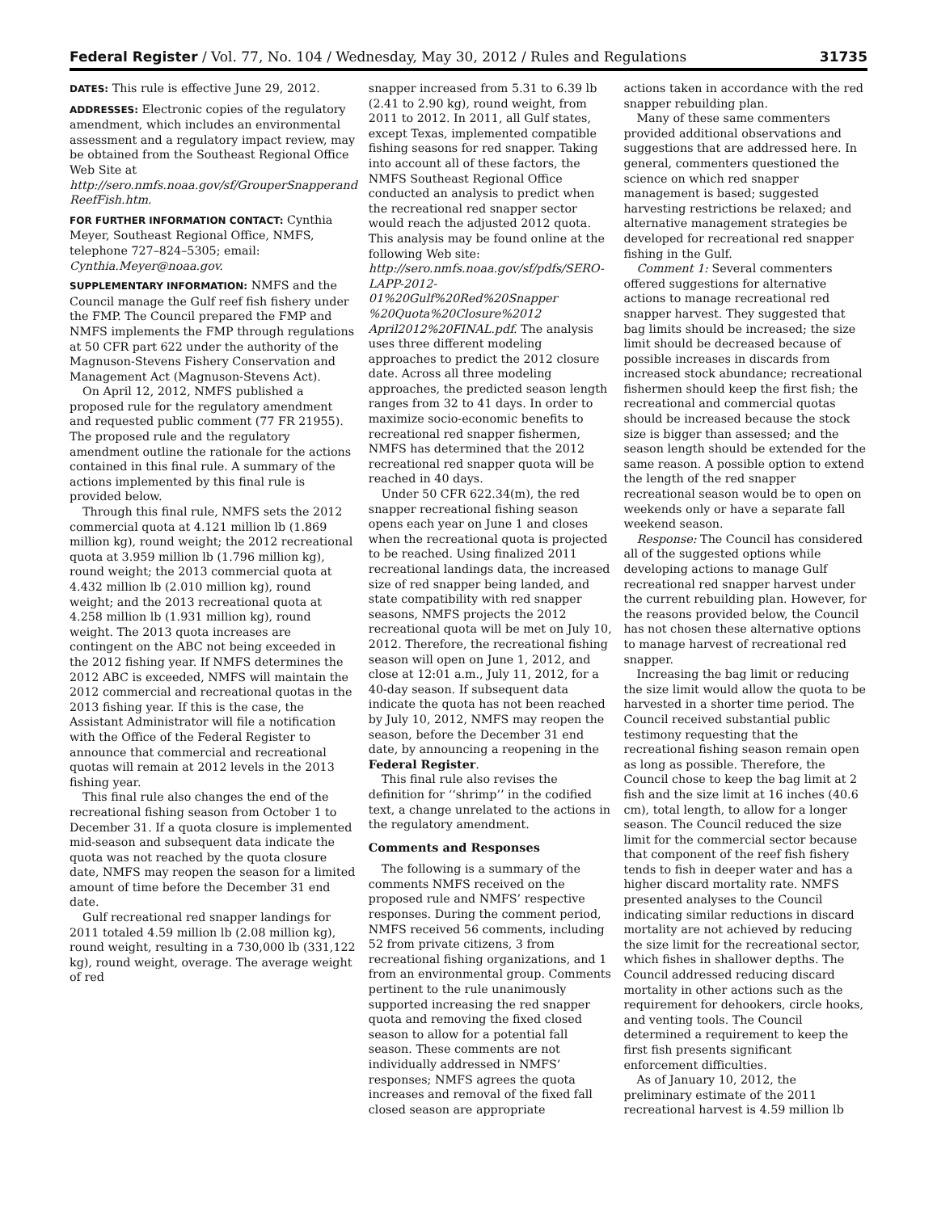Federal Register / Vol. 77, No. 104 / Wednesday, May 30, 2012 / Rules and Regulations 31735
DATES: This rule is effective June 29, 2012.
ADDRESSES: Electronic copies of the regulatory amendment, which includes an environmental assessment and a regulatory impact review, may be obtained from the Southeast Regional Office Web Site at http://sero.nmfs.noaa.gov/sf/GrouperSnapperand ReefFish.htm.
FOR FURTHER INFORMATION CONTACT: Cynthia Meyer, Southeast Regional Office, NMFS, telephone 727–824–5305; email: Cynthia.Meyer@noaa.gov.
SUPPLEMENTARY INFORMATION: NMFS and the Council manage the Gulf reef fish fishery under the FMP. The Council prepared the FMP and NMFS implements the FMP through regulations at 50 CFR part 622 under the authority of the Magnuson-Stevens Fishery Conservation and Management Act (Magnuson-Stevens Act).
On April 12, 2012, NMFS published a proposed rule for the regulatory amendment and requested public comment (77 FR 21955). The proposed rule and the regulatory amendment outline the rationale for the actions contained in this final rule. A summary of the actions implemented by this final rule is provided below.
Through this final rule, NMFS sets the 2012 commercial quota at 4.121 million lb (1.869 million kg), round weight; the 2012 recreational quota at 3.959 million lb (1.796 million kg), round weight; the 2013 commercial quota at 4.432 million lb (2.010 million kg), round weight; and the 2013 recreational quota at 4.258 million lb (1.931 million kg), round weight. The 2013 quota increases are contingent on the ABC not being exceeded in the 2012 fishing year. If NMFS determines the 2012 ABC is exceeded, NMFS will maintain the 2012 commercial and recreational quotas in the 2013 fishing year. If this is the case, the Assistant Administrator will file a notification with the Office of the Federal Register to announce that commercial and recreational quotas will remain at 2012 levels in the 2013 fishing year.
This final rule also changes the end of the recreational fishing season from October 1 to December 31. If a quota closure is implemented mid-season and subsequent data indicate the quota was not reached by the quota closure date, NMFS may reopen the season for a limited amount of time before the December 31 end date.
Gulf recreational red snapper landings for 2011 totaled 4.59 million lb (2.08 million kg), round weight, resulting in a 730,000 lb (331,122 kg), round weight, overage. The average weight of red
snapper increased from 5.31 to 6.39 lb (2.41 to 2.90 kg), round weight, from 2011 to 2012. In 2011, all Gulf states, except Texas, implemented compatible fishing seasons for red snapper. Taking into account all of these factors, the NMFS Southeast Regional Office conducted an analysis to predict when the recreational red snapper sector would reach the adjusted 2012 quota. This analysis may be found online at the following Web site: http://sero.nmfs.noaa.gov/sf/pdfs/SERO-LAPP-2012-01%20Gulf%20Red%20Snapper %20Quota%20Closure%2012 April2012%20FINAL.pdf. The analysis uses three different modeling approaches to predict the 2012 closure date. Across all three modeling approaches, the predicted season length ranges from 32 to 41 days. In order to maximize socio-economic benefits to recreational red snapper fishermen, NMFS has determined that the 2012 recreational red snapper quota will be reached in 40 days.
Under 50 CFR 622.34(m), the red snapper recreational fishing season opens each year on June 1 and closes when the recreational quota is projected to be reached. Using finalized 2011 recreational landings data, the increased size of red snapper being landed, and state compatibility with red snapper seasons, NMFS projects the 2012 recreational quota will be met on July 10, 2012. Therefore, the recreational fishing season will open on June 1, 2012, and close at 12:01 a.m., July 11, 2012, for a 40-day season. If subsequent data indicate the quota has not been reached by July 10, 2012, NMFS may reopen the season, before the December 31 end date, by announcing a reopening in the Federal Register.
This final rule also revises the definition for ‘‘shrimp’’ in the codified text, a change unrelated to the actions in the regulatory amendment.
Comments and Responses
The following is a summary of the comments NMFS received on the proposed rule and NMFS’ respective responses. During the comment period, NMFS received 56 comments, including 52 from private citizens, 3 from recreational fishing organizations, and 1 from an environmental group. Comments pertinent to the rule unanimously supported increasing the red snapper quota and removing the fixed closed season to allow for a potential fall season. These comments are not individually addressed in NMFS’ responses; NMFS agrees the quota increases and removal of the fixed fall closed season are appropriate
actions taken in accordance with the red snapper rebuilding plan.
Many of these same commenters provided additional observations and suggestions that are addressed here. In general, commenters questioned the science on which red snapper management is based; suggested harvesting restrictions be relaxed; and alternative management strategies be developed for recreational red snapper fishing in the Gulf.
Comment 1: Several commenters offered suggestions for alternative actions to manage recreational red snapper harvest. They suggested that bag limits should be increased; the size limit should be decreased because of possible increases in discards from increased stock abundance; recreational fishermen should keep the first fish; the recreational and commercial quotas should be increased because the stock size is bigger than assessed; and the season length should be extended for the same reason. A possible option to extend the length of the red snapper recreational season would be to open on weekends only or have a separate fall weekend season.
Response: The Council has considered all of the suggested options while developing actions to manage Gulf recreational red snapper harvest under the current rebuilding plan. However, for the reasons provided below, the Council has not chosen these alternative options to manage harvest of recreational red snapper.
Increasing the bag limit or reducing the size limit would allow the quota to be harvested in a shorter time period. The Council received substantial public testimony requesting that the recreational fishing season remain open as long as possible. Therefore, the Council chose to keep the bag limit at 2 fish and the size limit at 16 inches (40.6 cm), total length, to allow for a longer season. The Council reduced the size limit for the commercial sector because that component of the reef fish fishery tends to fish in deeper water and has a higher discard mortality rate. NMFS presented analyses to the Council indicating similar reductions in discard mortality are not achieved by reducing the size limit for the recreational sector, which fishes in shallower depths. The Council addressed reducing discard mortality in other actions such as the requirement for dehookers, circle hooks, and venting tools. The Council determined a requirement to keep the first fish presents significant enforcement difficulties.
As of January 10, 2012, the preliminary estimate of the 2011 recreational harvest is 4.59 million lb